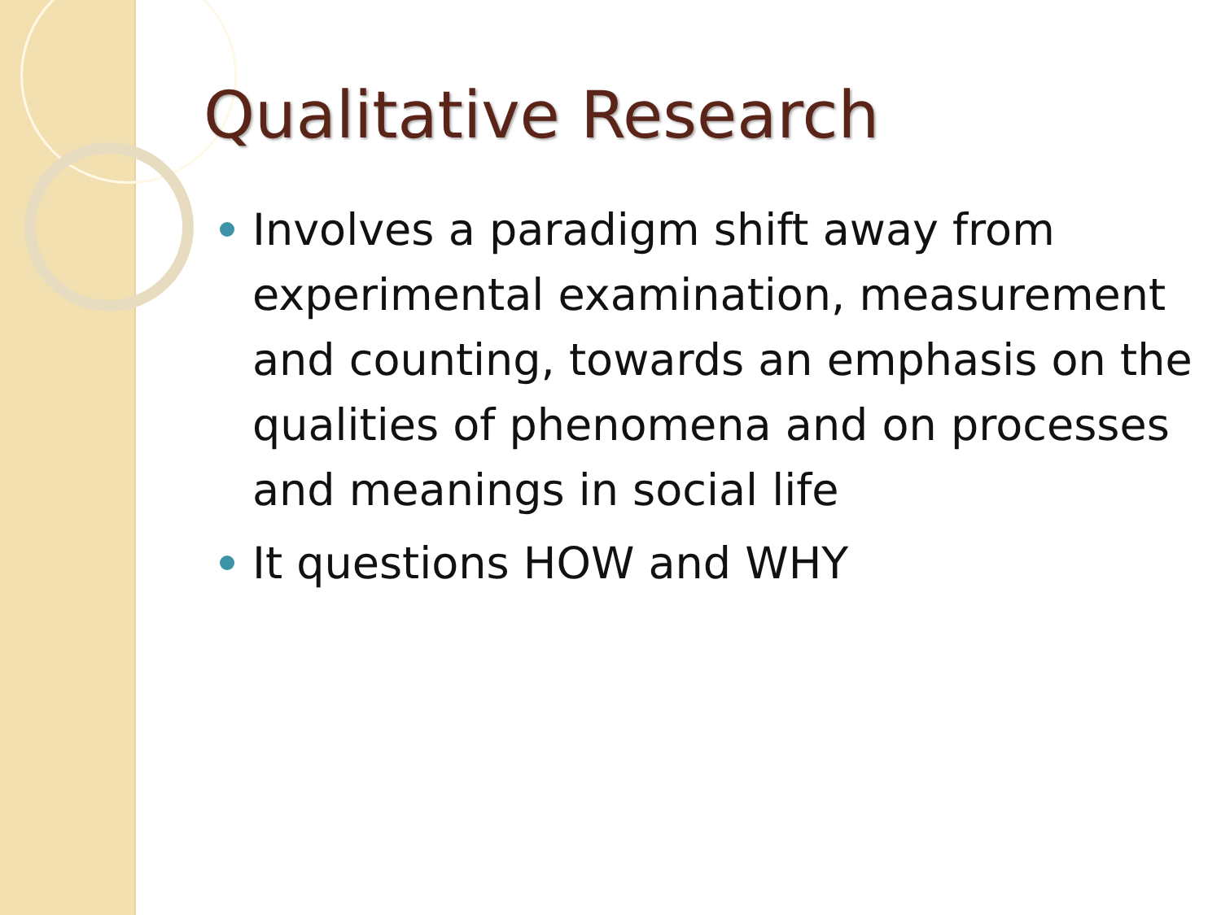Qualitative Research
Involves a paradigm shift away from experimental examination, measurement and counting, towards an emphasis on the qualities of phenomena and on processes and meanings in social life
It questions HOW and WHY